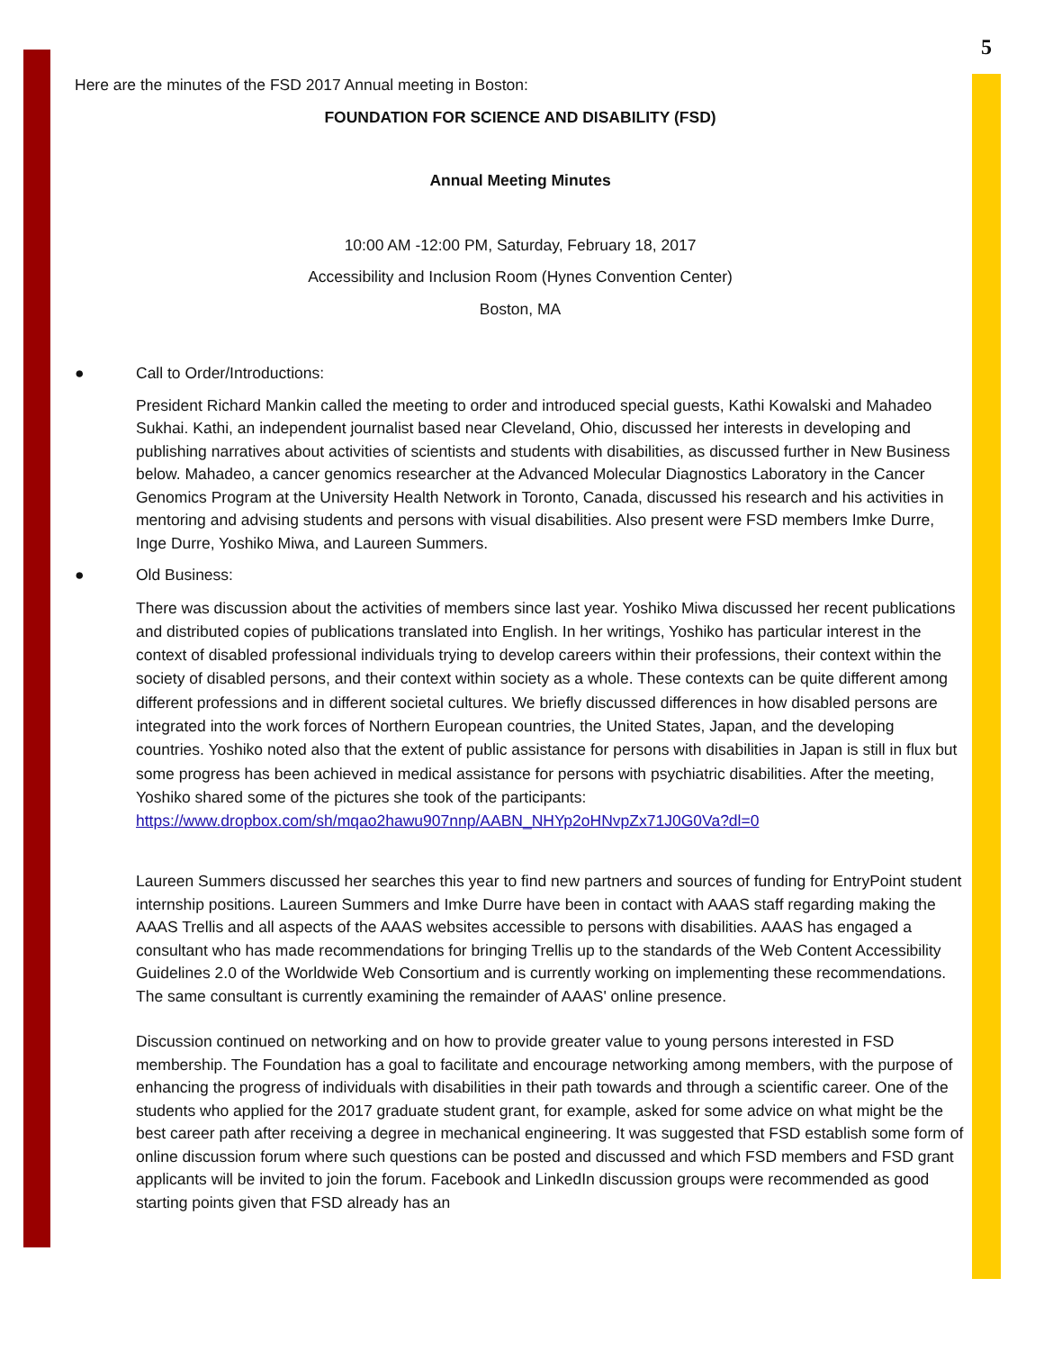5
Here are the minutes of the FSD 2017 Annual meeting in Boston:
FOUNDATION FOR SCIENCE AND DISABILITY (FSD)
Annual Meeting Minutes
10:00 AM -12:00 PM, Saturday, February 18, 2017
Accessibility and Inclusion Room (Hynes Convention Center)
Boston, MA
● Call to Order/Introductions:
President Richard Mankin called the meeting to order and introduced special guests, Kathi Kowalski and Mahadeo Sukhai. Kathi, an independent journalist based near Cleveland, Ohio, discussed her interests in developing and publishing narratives about activities of scientists and students with disabilities, as discussed further in New Business below. Mahadeo, a cancer genomics researcher at the Advanced Molecular Diagnostics Laboratory in the Cancer Genomics Program at the University Health Network in Toronto, Canada, discussed his research and his activities in mentoring and advising students and persons with visual disabilities. Also present were FSD members Imke Durre, Inge Durre, Yoshiko Miwa, and Laureen Summers.
● Old Business:
There was discussion about the activities of members since last year. Yoshiko Miwa discussed her recent publications and distributed copies of publications translated into English. In her writings, Yoshiko has particular interest in the context of disabled professional individuals trying to develop careers within their professions, their context within the society of disabled persons, and their context within society as a whole. These contexts can be quite different among different professions and in different societal cultures. We briefly discussed differences in how disabled persons are integrated into the work forces of Northern European countries, the United States, Japan, and the developing countries. Yoshiko noted also that the extent of public assistance for persons with disabilities in Japan is still in flux but some progress has been achieved in medical assistance for persons with psychiatric disabilities. After the meeting, Yoshiko shared some of the pictures she took of the participants:
https://www.dropbox.com/sh/mqao2hawu907nnp/AABN_NHYp2oHNvpZx71J0G0Va?dl=0
Laureen Summers discussed her searches this year to find new partners and sources of funding for EntryPoint student internship positions. Laureen Summers and Imke Durre have been in contact with AAAS staff regarding making the AAAS Trellis and all aspects of the AAAS websites accessible to persons with disabilities. AAAS has engaged a consultant who has made recommendations for bringing Trellis up to the standards of the Web Content Accessibility Guidelines 2.0 of the Worldwide Web Consortium and is currently working on implementing these recommendations. The same consultant is currently examining the remainder of AAAS' online presence.
Discussion continued on networking and on how to provide greater value to young persons interested in FSD membership. The Foundation has a goal to facilitate and encourage networking among members, with the purpose of enhancing the progress of individuals with disabilities in their path towards and through a scientific career. One of the students who applied for the 2017 graduate student grant, for example, asked for some advice on what might be the best career path after receiving a degree in mechanical engineering. It was suggested that FSD establish some form of online discussion forum where such questions can be posted and discussed and which FSD members and FSD grant applicants will be invited to join the forum. Facebook and LinkedIn discussion groups were recommended as good starting points given that FSD already has an